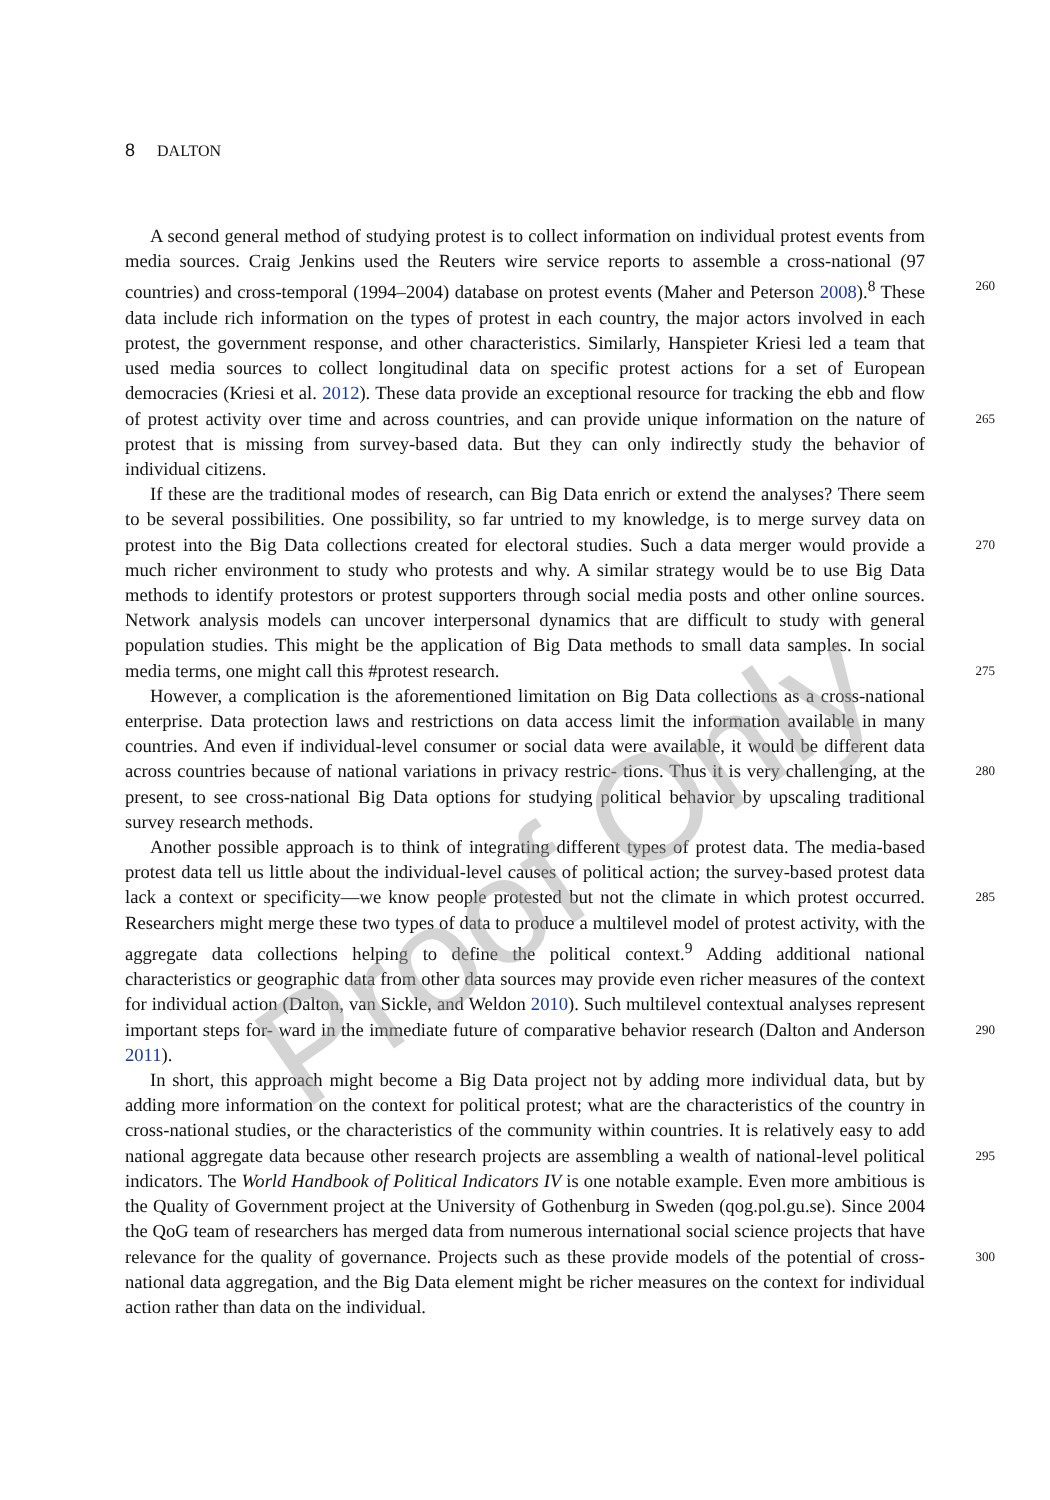8 DALTON
A second general method of studying protest is to collect information on individual protest events from media sources. Craig Jenkins used the Reuters wire service reports to assemble a cross-national (97 countries) and cross-temporal (1994–2004) database on protest events 260 (Maher and Peterson 2008).<sup>8</sup> These data include rich information on the types of protest in each country, the major actors involved in each protest, the government response, and other characteristics. Similarly, Hanspieter Kriesi led a team that used media sources to collect longitudinal data on specific protest actions for a set of European democracies (Kriesi et al. 2012). These data provide an exceptional resource for tracking the ebb and flow of protest activity over time 265 and across countries, and can provide unique information on the nature of protest that is missing from survey-based data. But they can only indirectly study the behavior of individual citizens.
If these are the traditional modes of research, can Big Data enrich or extend the analyses? There seem to be several possibilities. One possibility, so far untried to my knowledge, is to merge survey data on protest into the Big Data collections created for electoral studies. Such 270 a data merger would provide a much richer environment to study who protests and why. A similar strategy would be to use Big Data methods to identify protestors or protest supporters through social media posts and other online sources. Network analysis models can uncover interpersonal dynamics that are difficult to study with general population studies. This might be the application of Big Data methods to small data samples. In social media terms, one might 275 call this #protest research.
However, a complication is the aforementioned limitation on Big Data collections as a cross-national enterprise. Data protection laws and restrictions on data access limit the information available in many countries. And even if individual-level consumer or social data were available, it would be different data across countries because of national variations in privacy restric- 280 tions. Thus it is very challenging, at the present, to see cross-national Big Data options for studying political behavior by upscaling traditional survey research methods.
Another possible approach is to think of integrating different types of protest data. The media-based protest data tell us little about the individual-level causes of political action; the survey-based protest data lack a context or specificity—we know people protested but not 285 the climate in which protest occurred. Researchers might merge these two types of data to produce a multilevel model of protest activity, with the aggregate data collections helping to define the political context.<sup>9</sup> Adding additional national characteristics or geographic data from other data sources may provide even richer measures of the context for individual action (Dalton, van Sickle, and Weldon 2010). Such multilevel contextual analyses represent important steps for- 290 ward in the immediate future of comparative behavior research (Dalton and Anderson 2011).
In short, this approach might become a Big Data project not by adding more individual data, but by adding more information on the context for political protest; what are the characteristics of the country in cross-national studies, or the characteristics of the community within countries. It is relatively easy to add national aggregate data because other research projects are 295 assembling a wealth of national-level political indicators. The World Handbook of Political Indicators IV is one notable example. Even more ambitious is the Quality of Government project at the University of Gothenburg in Sweden (qog.pol.gu.se). Since 2004 the QoG team of researchers has merged data from numerous international social science projects that have relevance for the quality of governance. Projects such as these provide models of the potential of 300 cross-national data aggregation, and the Big Data element might be richer measures on the context for individual action rather than data on the individual.
Proof Only